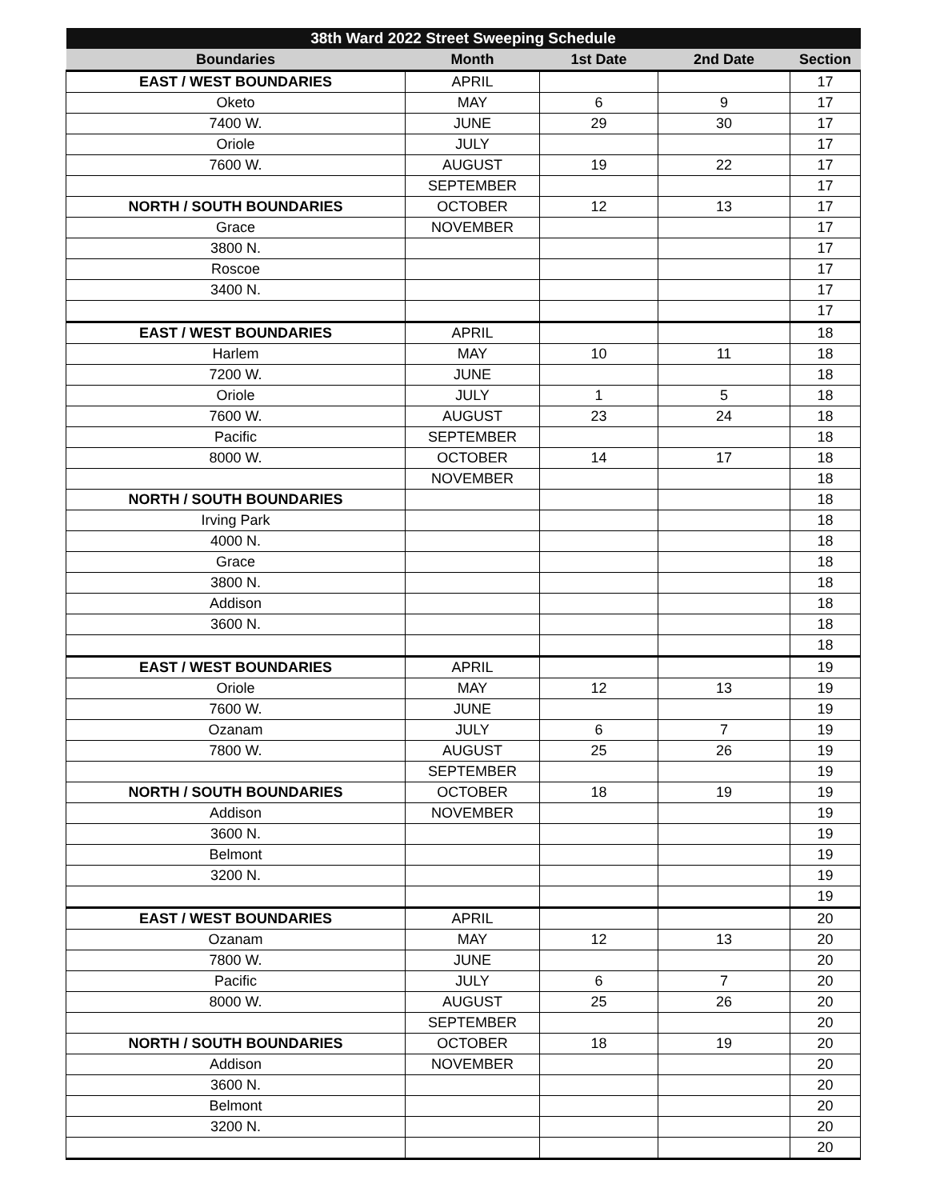| 38th Ward 2022 Street Sweeping Schedule | | | | |
| --- | --- | --- | --- | --- |
| Boundaries | Month | 1st Date | 2nd Date | Section |
| EAST / WEST BOUNDARIES | APRIL | | | 17 |
| Oketo | MAY | 6 | 9 | 17 |
| 7400 W. | JUNE | 29 | 30 | 17 |
| Oriole | JULY | | | 17 |
| 7600 W. | AUGUST | 19 | 22 | 17 |
| | SEPTEMBER | | | 17 |
| NORTH / SOUTH BOUNDARIES | OCTOBER | 12 | 13 | 17 |
| Grace | NOVEMBER | | | 17 |
| 3800 N. | | | | 17 |
| Roscoe | | | | 17 |
| 3400 N. | | | | 17 |
| | | | | 17 |
| EAST / WEST BOUNDARIES | APRIL | | | 18 |
| Harlem | MAY | 10 | 11 | 18 |
| 7200 W. | JUNE | | | 18 |
| Oriole | JULY | 1 | 5 | 18 |
| 7600 W. | AUGUST | 23 | 24 | 18 |
| Pacific | SEPTEMBER | | | 18 |
| 8000 W. | OCTOBER | 14 | 17 | 18 |
| | NOVEMBER | | | 18 |
| NORTH / SOUTH BOUNDARIES | | | | 18 |
| Irving Park | | | | 18 |
| 4000 N. | | | | 18 |
| Grace | | | | 18 |
| 3800 N. | | | | 18 |
| Addison | | | | 18 |
| 3600 N. | | | | 18 |
| | | | | 18 |
| EAST / WEST BOUNDARIES | APRIL | | | 19 |
| Oriole | MAY | 12 | 13 | 19 |
| 7600 W. | JUNE | | | 19 |
| Ozanam | JULY | 6 | 7 | 19 |
| 7800 W. | AUGUST | 25 | 26 | 19 |
| | SEPTEMBER | | | 19 |
| NORTH / SOUTH BOUNDARIES | OCTOBER | 18 | 19 | 19 |
| Addison | NOVEMBER | | | 19 |
| 3600 N. | | | | 19 |
| Belmont | | | | 19 |
| 3200 N. | | | | 19 |
| | | | | 19 |
| EAST / WEST BOUNDARIES | APRIL | | | 20 |
| Ozanam | MAY | 12 | 13 | 20 |
| 7800 W. | JUNE | | | 20 |
| Pacific | JULY | 6 | 7 | 20 |
| 8000 W. | AUGUST | 25 | 26 | 20 |
| | SEPTEMBER | | | 20 |
| NORTH / SOUTH BOUNDARIES | OCTOBER | 18 | 19 | 20 |
| Addison | NOVEMBER | | | 20 |
| 3600 N. | | | | 20 |
| Belmont | | | | 20 |
| 3200 N. | | | | 20 |
| | | | | 20 |